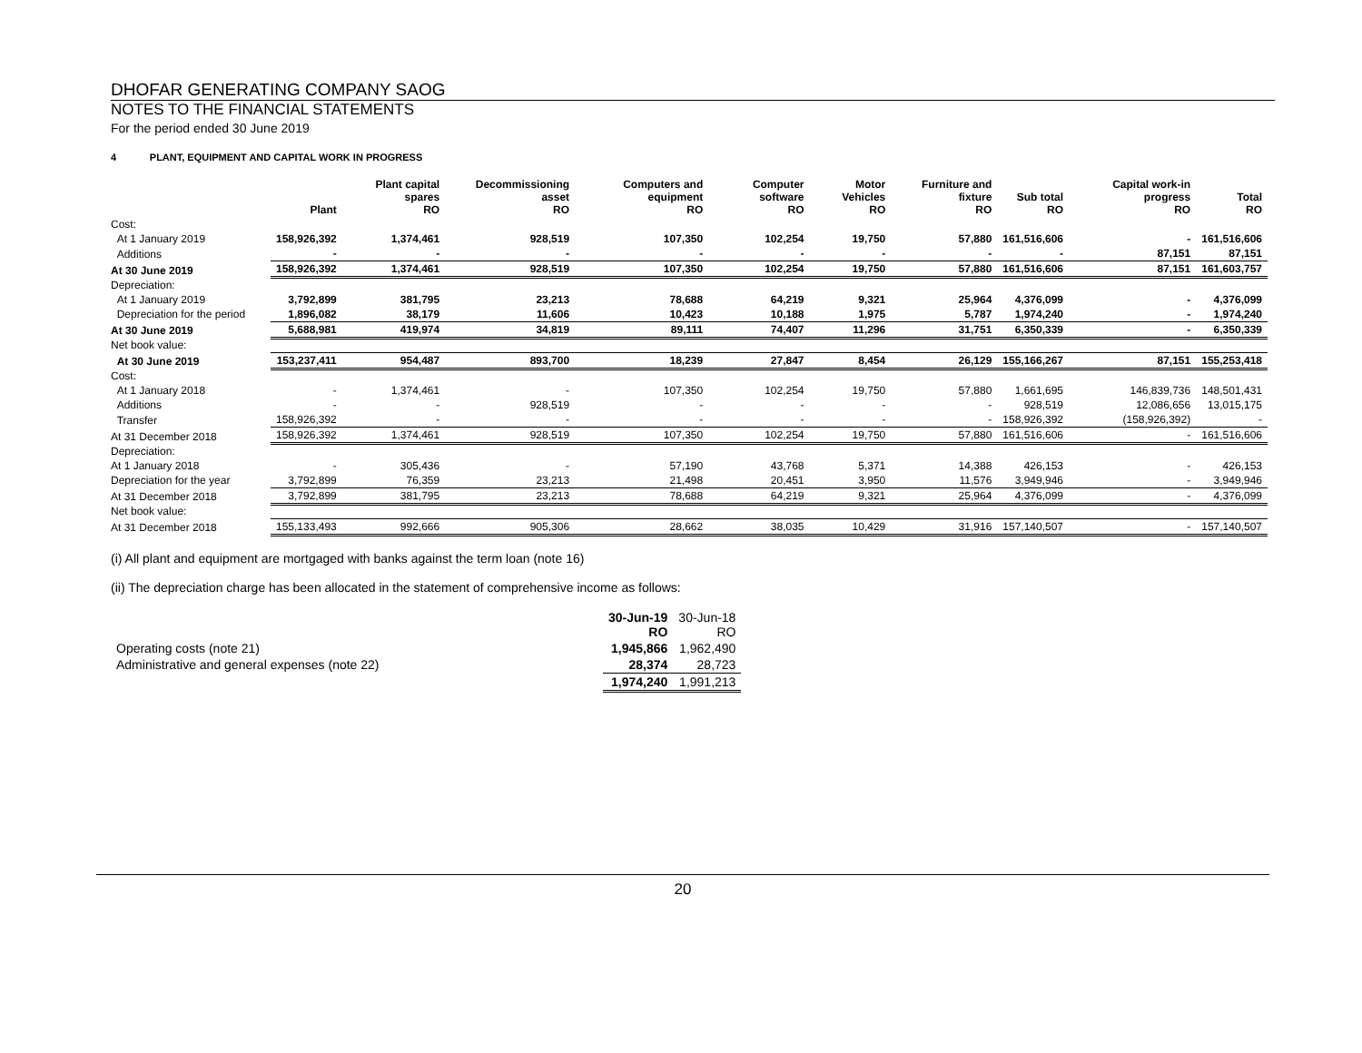DHOFAR GENERATING COMPANY SAOG
NOTES TO THE FINANCIAL STATEMENTS
For the period ended 30 June 2019
4 PLANT, EQUIPMENT AND CAPITAL WORK IN PROGRESS
| | Plant | Plant capital spares RO | Decommissioning asset RO | Computers and equipment RO | Computer software RO | Motor Vehicles RO | Furniture and fixture RO | Sub total RO | Capital work-in progress RO | Total RO |
| --- | --- | --- | --- | --- | --- | --- | --- | --- | --- | --- |
| Cost: | | | | | | | | | | |
| At 1 January 2019 | 158,926,392 | 1,374,461 | 928,519 | 107,350 | 102,254 | 19,750 | 57,880 | 161,516,606 | - | 161,516,606 |
| Additions | - | - | - | - | - | - | - | - | 87,151 | 87,151 |
| At 30 June 2019 | 158,926,392 | 1,374,461 | 928,519 | 107,350 | 102,254 | 19,750 | 57,880 | 161,516,606 | 87,151 | 161,603,757 |
| Depreciation: | | | | | | | | | | |
| At 1 January 2019 | 3,792,899 | 381,795 | 23,213 | 78,688 | 64,219 | 9,321 | 25,964 | 4,376,099 | - | 4,376,099 |
| Depreciation for the period | 1,896,082 | 38,179 | 11,606 | 10,423 | 10,188 | 1,975 | 5,787 | 1,974,240 | - | 1,974,240 |
| At 30 June 2019 | 5,688,981 | 419,974 | 34,819 | 89,111 | 74,407 | 11,296 | 31,751 | 6,350,339 | - | 6,350,339 |
| Net book value: | | | | | | | | | | |
| At 30 June 2019 | 153,237,411 | 954,487 | 893,700 | 18,239 | 27,847 | 8,454 | 26,129 | 155,166,267 | 87,151 | 155,253,418 |
| Cost: | | | | | | | | | | |
| At 1 January 2018 | - | 1,374,461 | - | 107,350 | 102,254 | 19,750 | 57,880 | 1,661,695 | 146,839,736 | 148,501,431 |
| Additions | - | - | 928,519 | - | - | - | - | 928,519 | 12,086,656 | 13,015,175 |
| Transfer | 158,926,392 | - | - | - | - | - | - | 158,926,392 | (158,926,392) | - |
| At 31 December 2018 | 158,926,392 | 1,374,461 | 928,519 | 107,350 | 102,254 | 19,750 | 57,880 | 161,516,606 | - | 161,516,606 |
| Depreciation: | | | | | | | | | | |
| At 1 January 2018 | - | 305,436 | - | 57,190 | 43,768 | 5,371 | 14,388 | 426,153 | - | 426,153 |
| Depreciation for the year | 3,792,899 | 76,359 | 23,213 | 21,498 | 20,451 | 3,950 | 11,576 | 3,949,946 | - | 3,949,946 |
| At 31 December 2018 | 3,792,899 | 381,795 | 23,213 | 78,688 | 64,219 | 9,321 | 25,964 | 4,376,099 | - | 4,376,099 |
| Net book value: | | | | | | | | | | |
| At 31 December 2018 | 155,133,493 | 992,666 | 905,306 | 28,662 | 38,035 | 10,429 | 31,916 | 157,140,507 | - | 157,140,507 |
(i) All plant and equipment are mortgaged with banks against the term loan (note 16)
(ii) The depreciation charge has been allocated in the statement of comprehensive income as follows:
| | 30-Jun-19 RO | 30-Jun-18 RO |
| Operating costs (note 21) | 1,945,866 | 1,962,490 |
| Administrative and general expenses (note 22) | 28,374 | 28,723 |
| | 1,974,240 | 1,991,213 |
20